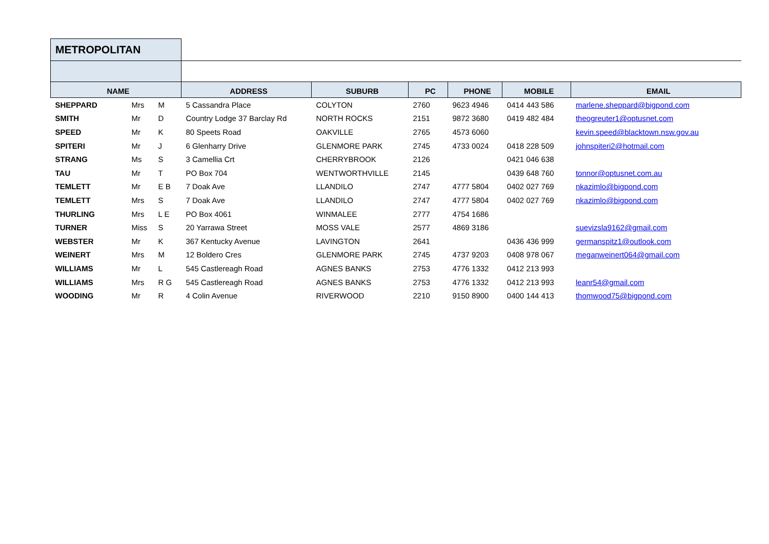| METROPOLITAN | | | | | | | | |
| NAME | | | ADDRESS | SUBURB | PC | PHONE | MOBILE | EMAIL |
| SHEPPARD | Mrs | M | 5 Cassandra Place | COLYTON | 2760 | 9623 4946 | 0414 443 586 | marlene.sheppard@bigpond.com |
| SMITH | Mr | D | Country Lodge 37 Barclay Rd | NORTH ROCKS | 2151 | 9872 3680 | 0419 482 484 | theogreuter1@optusnet.com |
| SPEED | Mr | K | 80 Speets Road | OAKVILLE | 2765 | 4573 6060 | | kevin.speed@blacktown.nsw.gov.au |
| SPITERI | Mr | J | 6 Glenharry Drive | GLENMORE PARK | 2745 | 4733 0024 | 0418 228 509 | johnspiteri2@hotmail.com |
| STRANG | Ms | S | 3 Camellia Crt | CHERRYBROOK | 2126 | | 0421 046 638 | |
| TAU | Mr | T | PO Box 704 | WENTWORTHVILLE | 2145 | | 0439 648 760 | tonnor@optusnet.com.au |
| TEMLETT | Mr | E B | 7 Doak Ave | LLANDILO | 2747 | 4777 5804 | 0402 027 769 | nkazimlo@bigpond.com |
| TEMLETT | Mrs | S | 7 Doak Ave | LLANDILO | 2747 | 4777 5804 | 0402 027 769 | nkazimlo@bigpond.com |
| THURLING | Mrs | L E | PO Box 4061 | WINMALEE | 2777 | 4754 1686 | | |
| TURNER | Miss | S | 20 Yarrawa Street | MOSS VALE | 2577 | 4869 3186 | | suevizsla9162@gmail.com |
| WEBSTER | Mr | K | 367 Kentucky Avenue | LAVINGTON | 2641 | | 0436 436 999 | germanspitz1@outlook.com |
| WEINERT | Mrs | M | 12 Boldero Cres | GLENMORE PARK | 2745 | 4737 9203 | 0408 978 067 | meganweinert064@gmail.com |
| WILLIAMS | Mr | L | 545 Castlereagh Road | AGNES BANKS | 2753 | 4776 1332 | 0412 213 993 | |
| WILLIAMS | Mrs | R G | 545 Castlereagh Road | AGNES BANKS | 2753 | 4776 1332 | 0412 213 993 | leanr54@gmail.com |
| WOODING | Mr | R | 4 Colin Avenue | RIVERWOOD | 2210 | 9150 8900 | 0400 144 413 | thomwood75@bigpond.com |